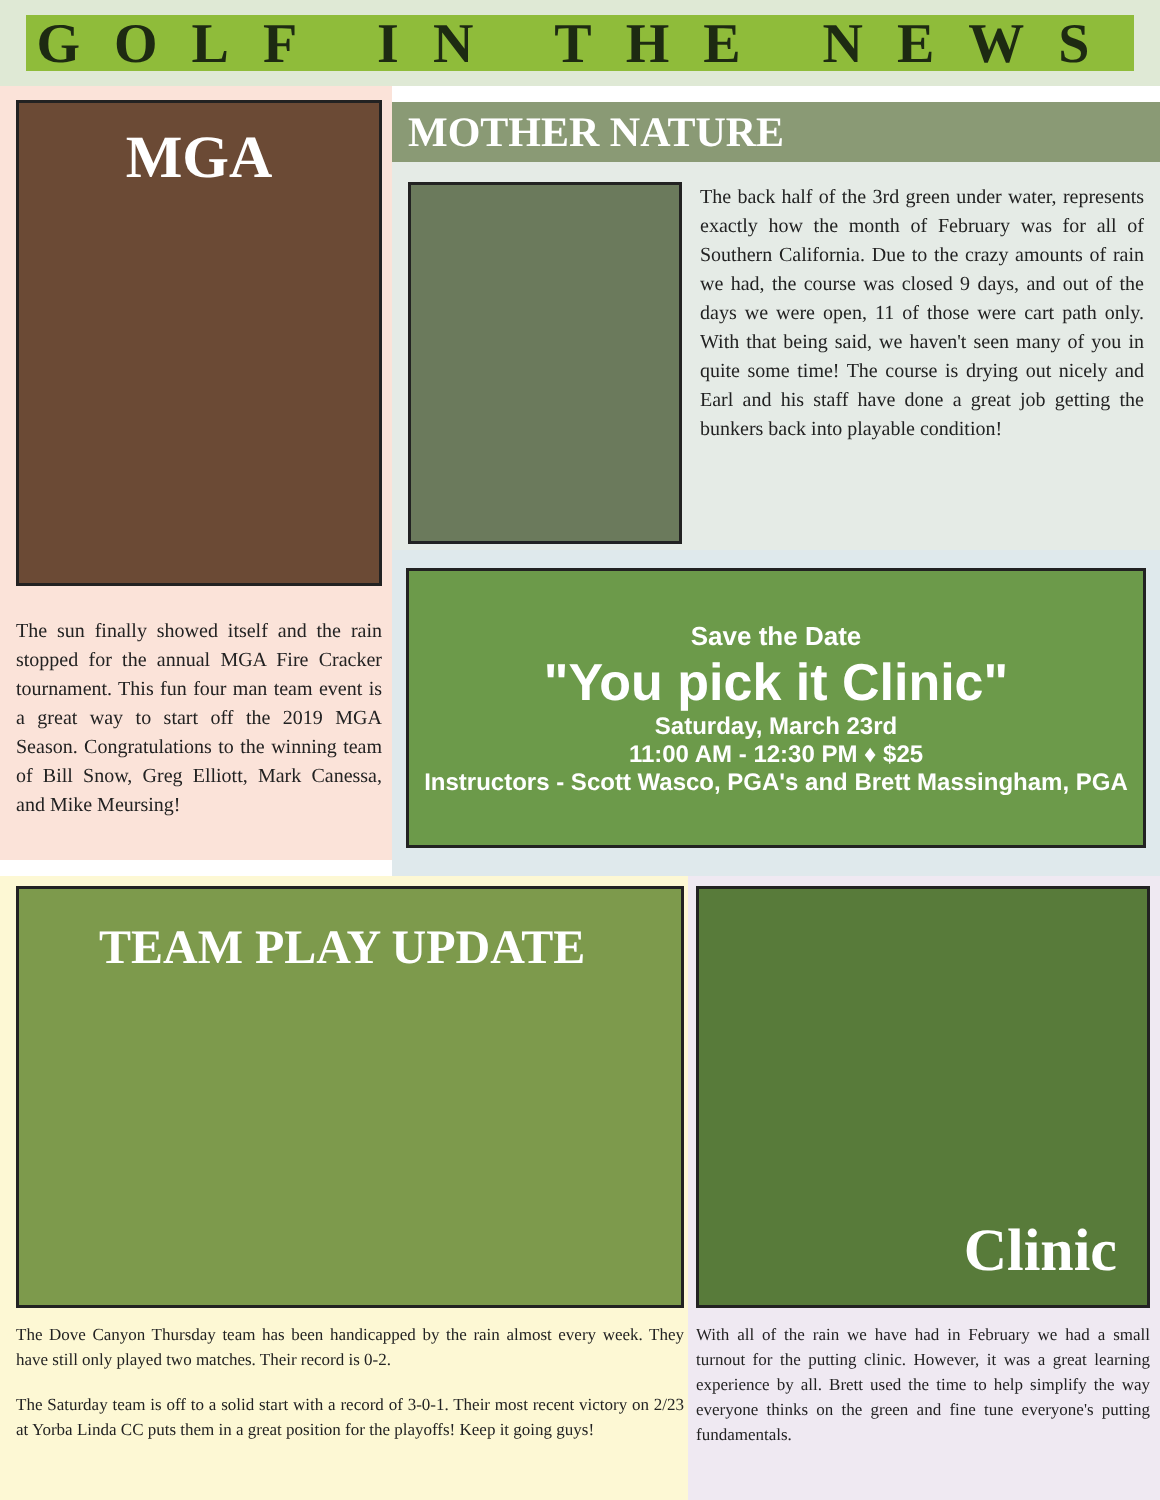GOLF IN THE NEWS
MGA
The sun finally showed itself and the rain stopped for the annual MGA Fire Cracker tournament. This fun four man team event is a great way to start off the 2019 MGA Season. Congratulations to the winning team of Bill Snow, Greg Elliott, Mark Canessa, and Mike Meursing!
MOTHER NATURE
The back half of the 3rd green under water, represents exactly how the month of February was for all of Southern California. Due to the crazy amounts of rain we had, the course was closed 9 days, and out of the days we were open, 11 of those were cart path only. With that being said, we haven't seen many of you in quite some time! The course is drying out nicely and Earl and his staff have done a great job getting the bunkers back into playable condition!
Save the Date
"You pick it Clinic"
Saturday, March 23rd
11:00 AM - 12:30 PM ♦ $25
Instructors - Scott Wasco, PGA's and Brett Massingham, PGA
TEAM PLAY UPDATE
The Dove Canyon Thursday team has been handicapped by the rain almost every week. They have still only played two matches. Their record is 0-2.
The Saturday team is off to a solid start with a record of 3-0-1. Their most recent victory on 2/23 at Yorba Linda CC puts them in a great position for the playoffs! Keep it going guys!
Clinic
With all of the rain we have had in February we had a small turnout for the putting clinic. However, it was a great learning experience by all. Brett used the time to help simplify the way everyone thinks on the green and fine tune everyone's putting fundamentals.